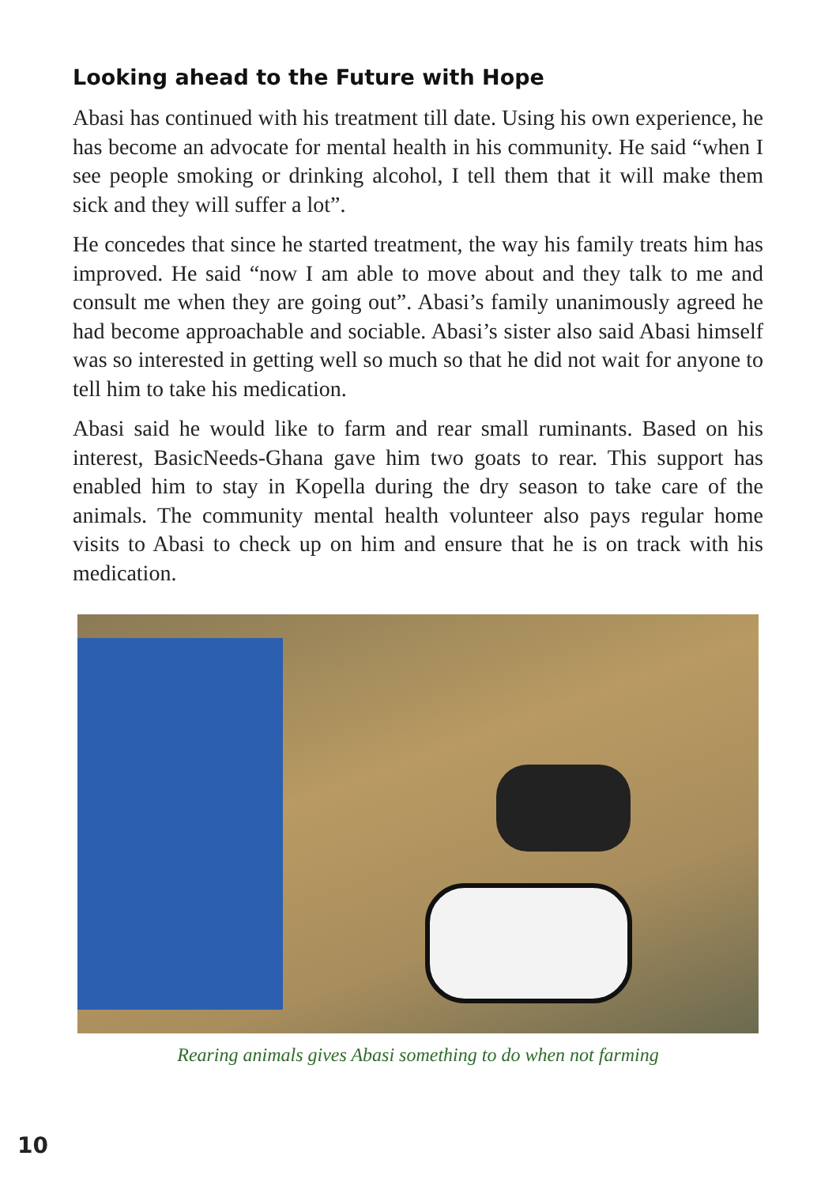Looking ahead to the Future with Hope
Abasi has continued with his treatment till date. Using his own experience, he has become an advocate for mental health in his community. He said “when I see people smoking or drinking alcohol, I tell them that it will make them sick and they will suffer a lot”.
He concedes that since he started treatment, the way his family treats him has improved. He said “now I am able to move about and they talk to me and consult me when they are going out”. Abasi’s family unanimously agreed he had become approachable and sociable. Abasi’s sister also said Abasi himself was so interested in getting well so much so that he did not wait for anyone to tell him to take his medication.
Abasi said he would like to farm and rear small ruminants. Based on his interest, BasicNeeds-Ghana gave him two goats to rear. This support has enabled him to stay in Kopella during the dry season to take care of the animals. The community mental health volunteer also pays regular home visits to Abasi to check up on him and ensure that he is on track with his medication.
Rearing animals gives Abasi something to do when not farming
10